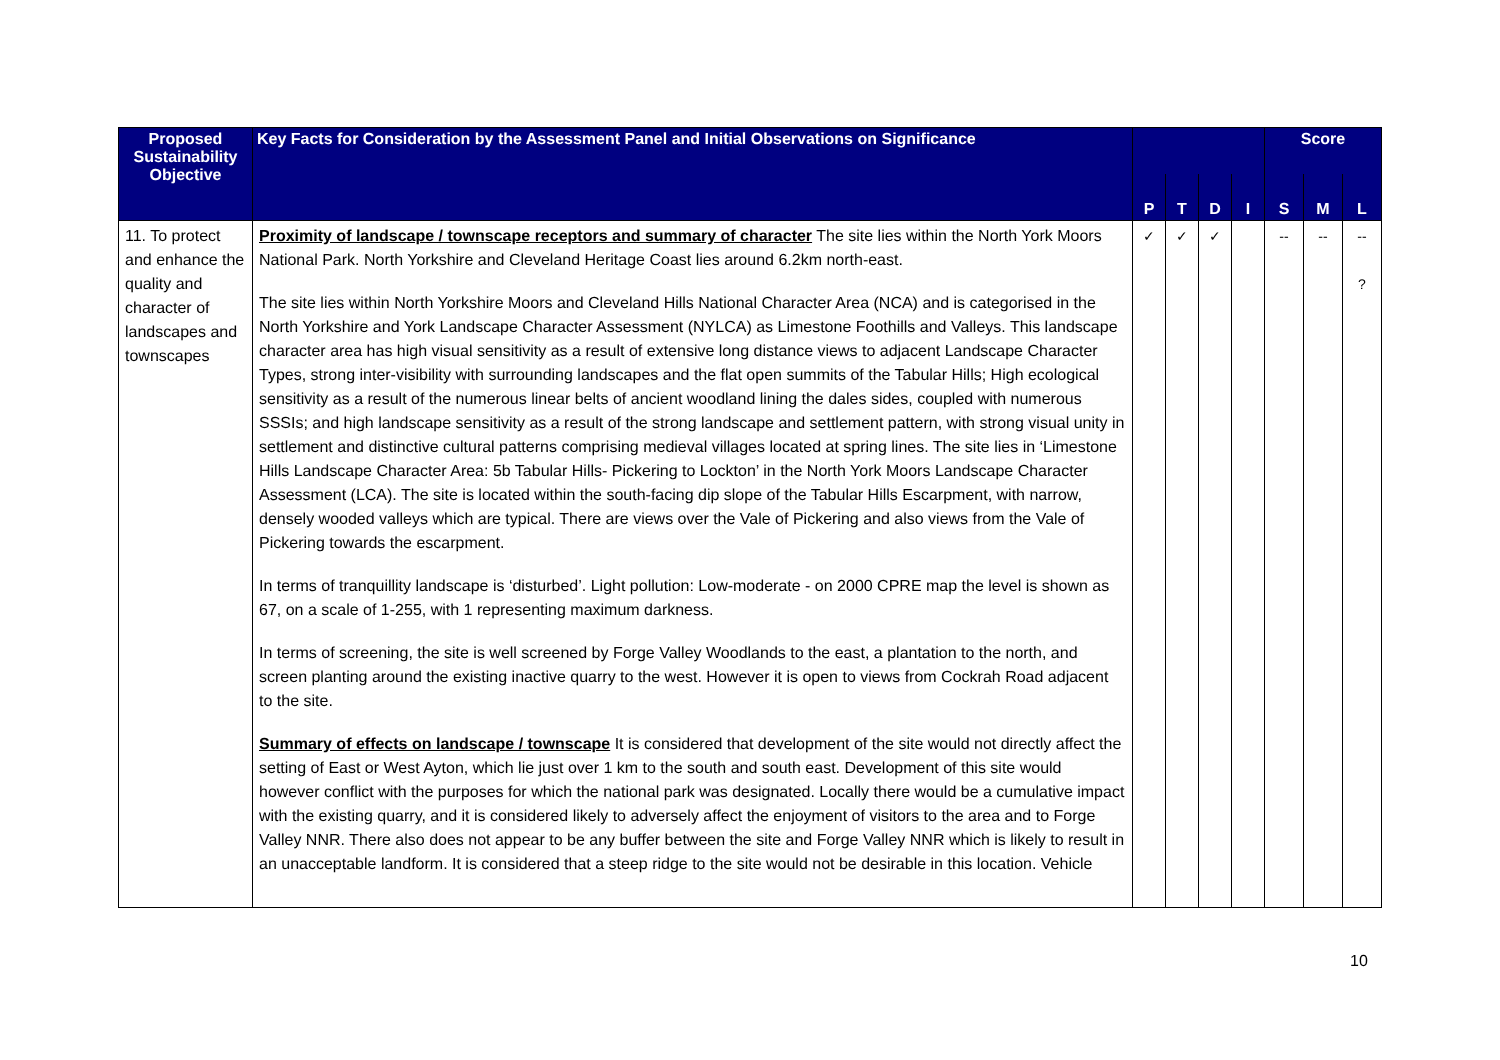| Proposed Sustainability Objective | Key Facts for Consideration by the Assessment Panel and Initial Observations on Significance | | | | | Score | | |
| --- | --- | --- | --- | --- | --- | --- | --- | --- |
| | | P | T | D | I | S | M | L |
| 11. To protect and enhance the quality and character of landscapes and townscapes | Proximity of landscape / townscape receptors and summary of character The site lies within the North York Moors National Park. North Yorkshire and Cleveland Heritage Coast lies around 6.2km north-east. The site lies within North Yorkshire Moors and Cleveland Hills National Character Area (NCA) and is categorised in the North Yorkshire and York Landscape Character Assessment (NYLCA) as Limestone Foothills and Valleys. This landscape character area has high visual sensitivity as a result of extensive long distance views to adjacent Landscape Character Types, strong inter-visibility with surrounding landscapes and the flat open summits of the Tabular Hills; High ecological sensitivity as a result of the numerous linear belts of ancient woodland lining the dales sides, coupled with numerous SSSIs; and high landscape sensitivity as a result of the strong landscape and settlement pattern, with strong visual unity in settlement and distinctive cultural patterns comprising medieval villages located at spring lines. The site lies in ‘Limestone Hills Landscape Character Area: 5b Tabular Hills- Pickering to Lockton’ in the North York Moors Landscape Character Assessment (LCA). The site is located within the south-facing dip slope of the Tabular Hills Escarpment, with narrow, densely wooded valleys which are typical. There are views over the Vale of Pickering and also views from the Vale of Pickering towards the escarpment. In terms of tranquillity landscape is ‘disturbed’. Light pollution: Low-moderate - on 2000 CPRE map the level is shown as 67, on a scale of 1-255, with 1 representing maximum darkness. In terms of screening, the site is well screened by Forge Valley Woodlands to the east, a plantation to the north, and screen planting around the existing inactive quarry to the west. However it is open to views from Cockrah Road adjacent to the site. Summary of effects on landscape / townscape It is considered that development of the site would not directly affect the setting of East or West Ayton, which lie just over 1 km to the south and south east. Development of this site would however conflict with the purposes for which the national park was designated. Locally there would be a cumulative impact with the existing quarry, and it is considered likely to adversely affect the enjoyment of visitors to the area and to Forge Valley NNR. There also does not appear to be any buffer between the site and Forge Valley NNR which is likely to result in an unacceptable landform. It is considered that a steep ridge to the site would not be desirable in this location. Vehicle | ✓ | ✓ | ✓ | | -- | -- | -- ? |
10